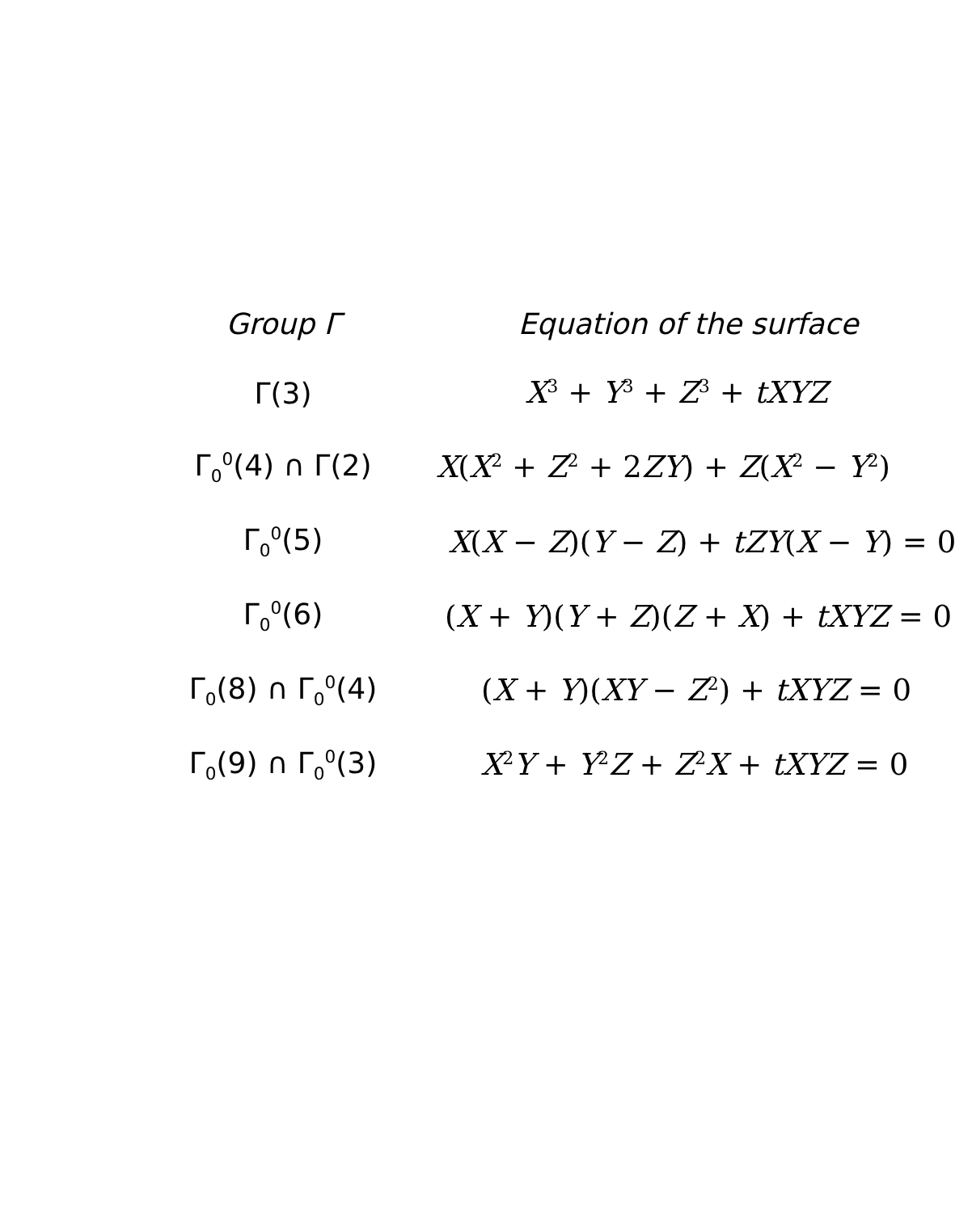| Group Γ | Equation of the surface |
| --- | --- |
| Γ(3) | X<sup>3</sup> + Y<sup>3</sup> + Z<sup>3</sup> + tXYZ |
| Γ<sub>0</sub><sup>0</sup>(4) ∩ Γ(2) | X ( X<sup>2</sup> + Z<sup>2</sup> + 2 ZY ) + Z ( X<sup>2</sup> − Y<sup>2</sup>) |
| Γ<sub>0</sub><sup>0</sup>(5) | X ( X − Z )( Y − Z ) + tZY ( X − Y ) = 0 |
| Γ<sub>0</sub><sup>0</sup>(6) | ( X + Y )( Y + Z )( Z + X ) + tXYZ = 0 |
| Γ<sub>0</sub>(8) ∩ Γ<sub>0</sub><sup>0</sup>(4) | ( X + Y )( XY − Z<sup>2</sup>) + tXYZ = 0 |
| Γ<sub>0</sub>(9) ∩ Γ<sub>0</sub><sup>0</sup>(3) | X<sup>2</sup> Y + Y<sup>2</sup> Z + Z<sup>2</sup> X + tXYZ = 0 |